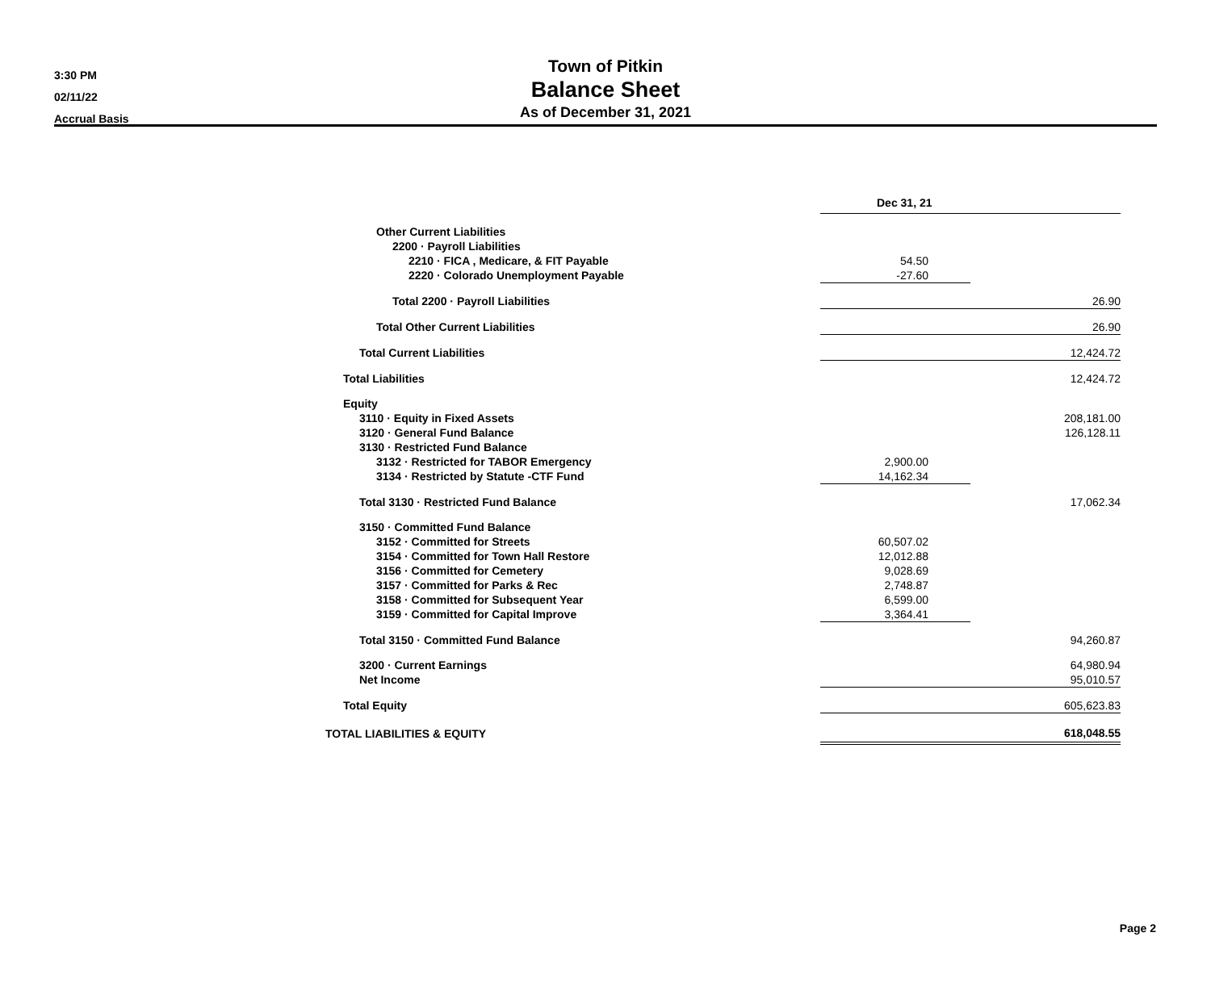3:30 PM
02/11/22
Accrual Basis
Town of Pitkin
Balance Sheet
As of December 31, 2021
| | Dec 31, 21 | |
| Other Current Liabilities | | |
| 2200 · Payroll Liabilities | | |
| 2210 · FICA , Medicare, & FIT Payable | 54.50 | |
| 2220 · Colorado Unemployment Payable | -27.60 | |
| Total 2200 · Payroll Liabilities | 26.90 | |
| Total Other Current Liabilities | 26.90 | |
| Total Current Liabilities | 12,424.72 | |
| Total Liabilities | 12,424.72 | |
| Equity | | |
| 3110 · Equity in Fixed Assets | 208,181.00 | |
| 3120 · General Fund Balance | 126,128.11 | |
| 3130 · Restricted Fund Balance | | |
| 3132 · Restricted for TABOR Emergency | 2,900.00 | |
| 3134 · Restricted by Statute -CTF Fund | 14,162.34 | |
| Total 3130 · Restricted Fund Balance | 17,062.34 | |
| 3150 · Committed Fund Balance | | |
| 3152 · Committed for Streets | 60,507.02 | |
| 3154 · Committed for Town Hall Restore | 12,012.88 | |
| 3156 · Committed for Cemetery | 9,028.69 | |
| 3157 · Committed for Parks & Rec | 2,748.87 | |
| 3158 · Committed for Subsequent Year | 6,599.00 | |
| 3159 · Committed for Capital Improve | 3,364.41 | |
| Total 3150 · Committed Fund Balance | 94,260.87 | |
| 3200 · Current Earnings | 64,980.94 | |
| Net Income | 95,010.57 | |
| Total Equity | 605,623.83 | |
| TOTAL LIABILITIES & EQUITY | 618,048.55 | |
Page 2